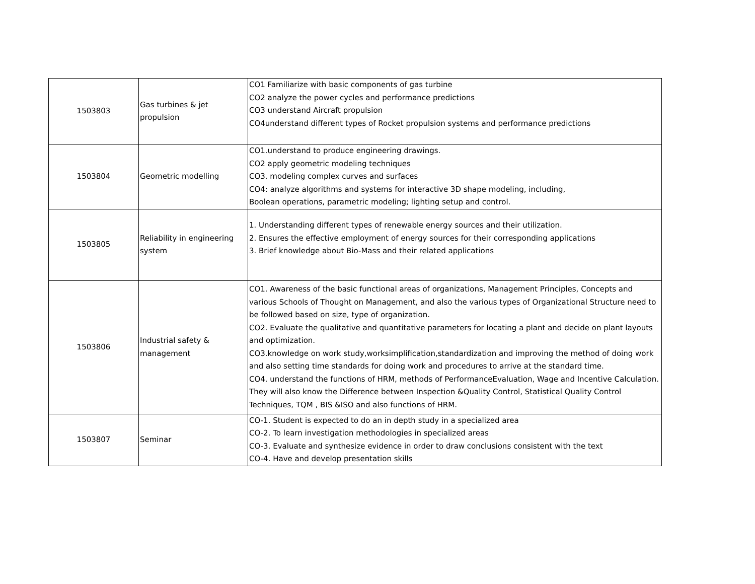| 1503803 | Gas turbines & jet propulsion | CO1 Familiarize with basic components of gas turbine CO2 analyze the power cycles and performance predictions CO3 understand Aircraft propulsion CO4understand different types of Rocket propulsion systems and performance predictions |
| 1503804 | Geometric modelling | CO1.understand to produce engineering drawings. CO2 apply geometric modeling techniques CO3. modeling complex curves and surfaces CO4: analyze algorithms and systems for interactive 3D shape modeling, including, Boolean operations, parametric modeling; lighting setup and control. |
| 1503805 | Reliability in engineering system | 1. Understanding different types of renewable energy sources and their utilization. 2. Ensures the effective employment of energy sources for their corresponding applications 3. Brief knowledge about Bio-Mass and their related applications |
| 1503806 | Industrial safety & management | CO1. Awareness of the basic functional areas of organizations, Management Principles, Concepts and various Schools of Thought on Management, and also the various types of Organizational Structure need to be followed based on size, type of organization. CO2. Evaluate the qualitative and quantitative parameters for locating a plant and decide on plant layouts and optimization. CO3.knowledge on work study,worksimplification,standardization and improving the method of doing work and also setting time standards for doing work and procedures to arrive at the standard time. CO4. understand the functions of HRM, methods of PerformanceEvaluation, Wage and Incentive Calculation. They will also know the Difference between Inspection &Quality Control, Statistical Quality Control Techniques, TQM , BIS &ISO and also functions of HRM. |
| 1503807 | Seminar | CO-1. Student is expected to do an in depth study in a specialized area CO-2. To learn investigation methodologies in specialized areas CO-3. Evaluate and synthesize evidence in order to draw conclusions consistent with the text CO-4. Have and develop presentation skills |